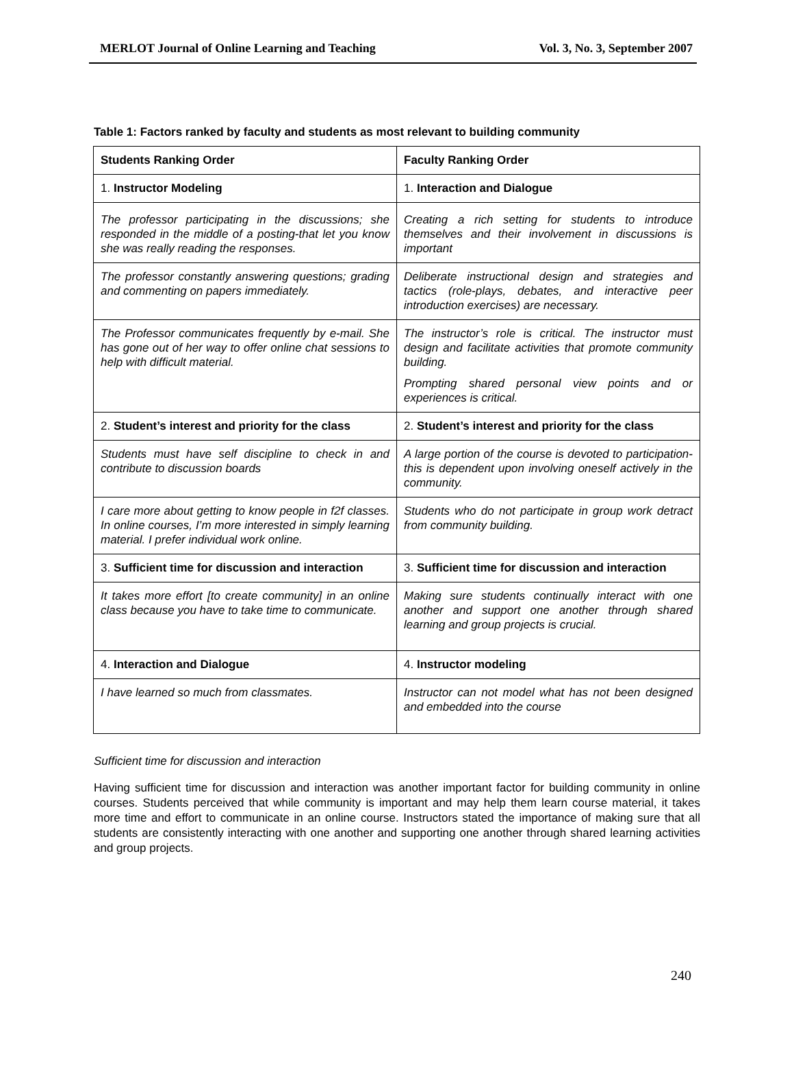MERLOT Journal of Online Learning and Teaching Vol. 3, No. 3, September 2007
Table 1: Factors ranked by faculty and students as most relevant to building community
| Students Ranking Order | Faculty Ranking Order |
| --- | --- |
| 1. Instructor Modeling | 1. Interaction and Dialogue |
| The professor participating in the discussions; she responded in the middle of a posting-that let you know she was really reading the responses. | Creating a rich setting for students to introduce themselves and their involvement in discussions is important |
| The professor constantly answering questions; grading and commenting on papers immediately. | Deliberate instructional design and strategies and tactics (role-plays, debates, and interactive peer introduction exercises) are necessary. |
| The Professor communicates frequently by e-mail. She has gone out of her way to offer online chat sessions to help with difficult material. | The instructor’s role is critical. The instructor must design and facilitate activities that promote community building. Prompting shared personal view points and or experiences is critical. |
| 2. Student’s interest and priority for the class | 2. Student’s interest and priority for the class |
| Students must have self discipline to check in and contribute to discussion boards | A large portion of the course is devoted to participation- this is dependent upon involving oneself actively in the community. |
| I care more about getting to know people in f2f classes. In online courses, I’m more interested in simply learning material. I prefer individual work online. | Students who do not participate in group work detract from community building. |
| 3. Sufficient time for discussion and interaction | 3. Sufficient time for discussion and interaction |
| It takes more effort [to create community] in an online class because you have to take time to communicate. | Making sure students continually interact with one another and support one another through shared learning and group projects is crucial. |
| 4. Interaction and Dialogue | 4. Instructor modeling |
| I have learned so much from classmates. | Instructor can not model what has not been designed and embedded into the course |
Sufficient time for discussion and interaction
Having sufficient time for discussion and interaction was another important factor for building community in online courses. Students perceived that while community is important and may help them learn course material, it takes more time and effort to communicate in an online course. Instructors stated the importance of making sure that all students are consistently interacting with one another and supporting one another through shared learning activities and group projects.
240